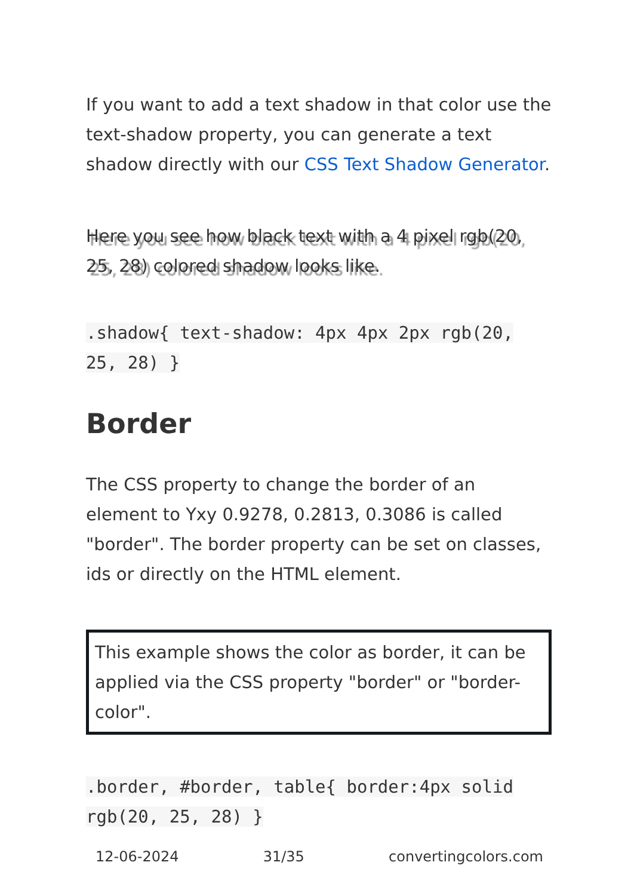If you want to add a text shadow in that color use the text-shadow property, you can generate a text shadow directly with our CSS Text Shadow Generator.
Here you see how black text with a 4 pixel rgb(20, 25, 28) colored shadow looks like.
.shadow{ text-shadow: 4px 4px 2px rgb(20, 25, 28) }
Border
The CSS property to change the border of an element to Yxy 0.9278, 0.2813, 0.3086 is called "border". The border property can be set on classes, ids or directly on the HTML element.
This example shows the color as border, it can be applied via the CSS property "border" or "border-color".
.border, #border, table{ border:4px solid rgb(20, 25, 28) }
12-06-2024 31/35 convertingcolors.com